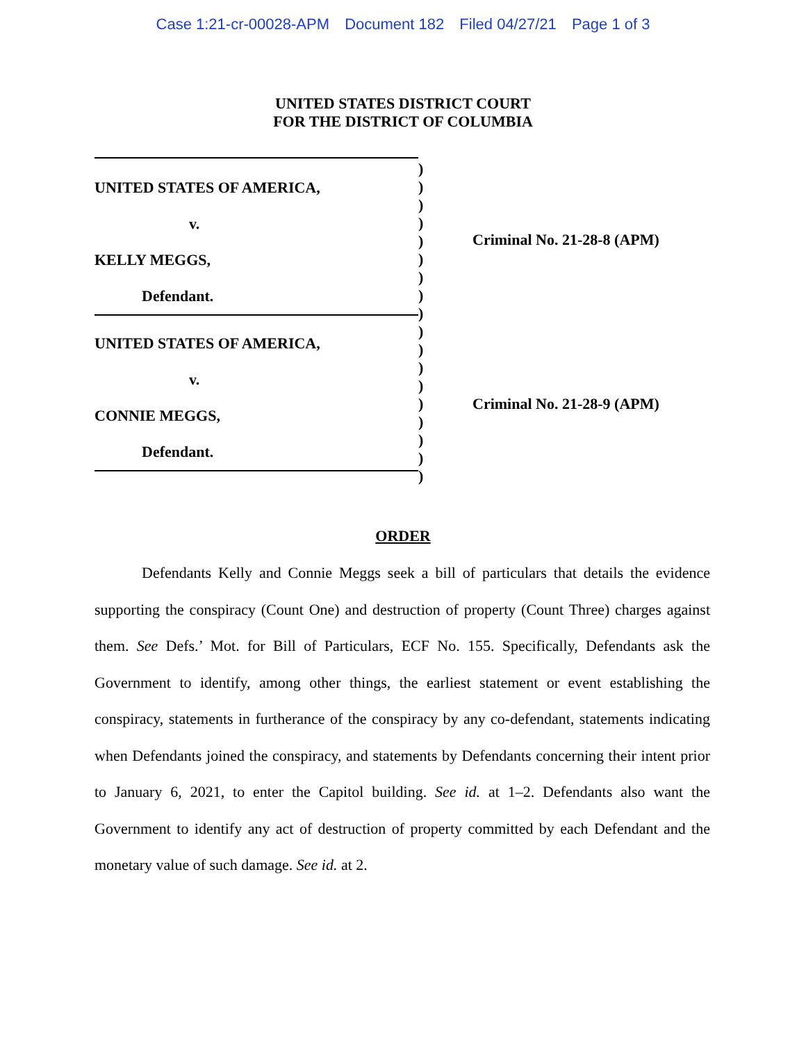Case 1:21-cr-00028-APM Document 182 Filed 04/27/21 Page 1 of 3
UNITED STATES DISTRICT COURT
FOR THE DISTRICT OF COLUMBIA
UNITED STATES OF AMERICA,
v.
KELLY MEGGS,
Defendant.
UNITED STATES OF AMERICA,
v.
CONNIE MEGGS,
Defendant.
)
)
)
)
)
)
)
)
)
)
)
)
)
)
)
)
)
)
Criminal No. 21-28-8 (APM)
Criminal No. 21-28-9 (APM)
ORDER
Defendants Kelly and Connie Meggs seek a bill of particulars that details the evidence supporting the conspiracy (Count One) and destruction of property (Count Three) charges against them. See Defs.’ Mot. for Bill of Particulars, ECF No. 155. Specifically, Defendants ask the Government to identify, among other things, the earliest statement or event establishing the conspiracy, statements in furtherance of the conspiracy by any co-defendant, statements indicating when Defendants joined the conspiracy, and statements by Defendants concerning their intent prior to January 6, 2021, to enter the Capitol building. See id. at 1–2. Defendants also want the Government to identify any act of destruction of property committed by each Defendant and the monetary value of such damage. See id. at 2.